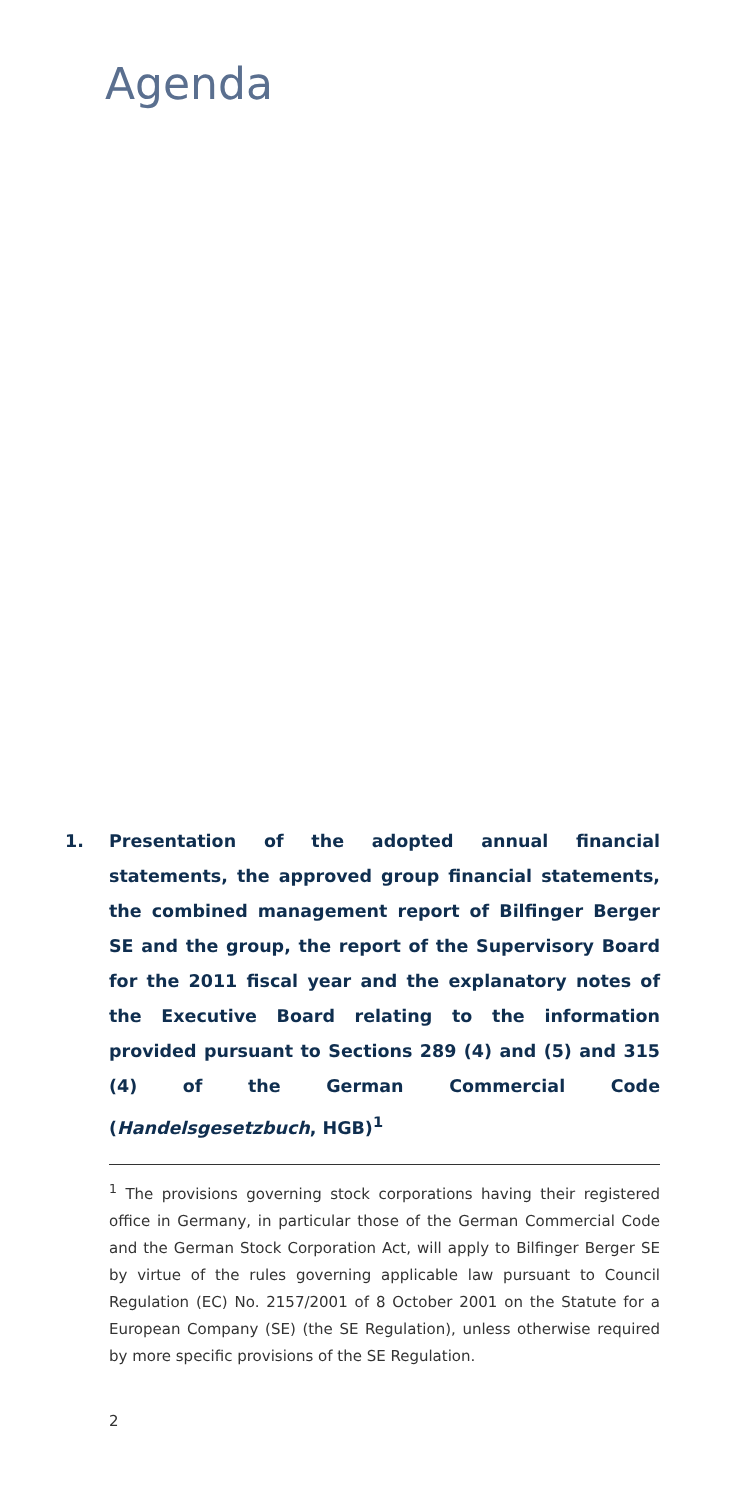Agenda
1. Presentation of the adopted annual financial statements, the approved group financial statements, the combined management report of Bilfinger Berger SE and the group, the report of the Supervisory Board for the 2011 fiscal year and the explanatory notes of the Executive Board relating to the information provided pursuant to Sections 289 (4) and (5) and 315 (4) of the German Commercial Code (Handelsgesetzbuch, HGB)<sup>1</sup>
<sup>1</sup> The provisions governing stock corporations having their registered office in Germany, in particular those of the German Commercial Code and the German Stock Corporation Act, will apply to Bilfinger Berger SE by virtue of the rules governing applicable law pursuant to Council Regulation (EC) No. 2157/2001 of 8 October 2001 on the Statute for a European Company (SE) (the SE Regulation), unless otherwise required by more specific provisions of the SE Regulation.
2